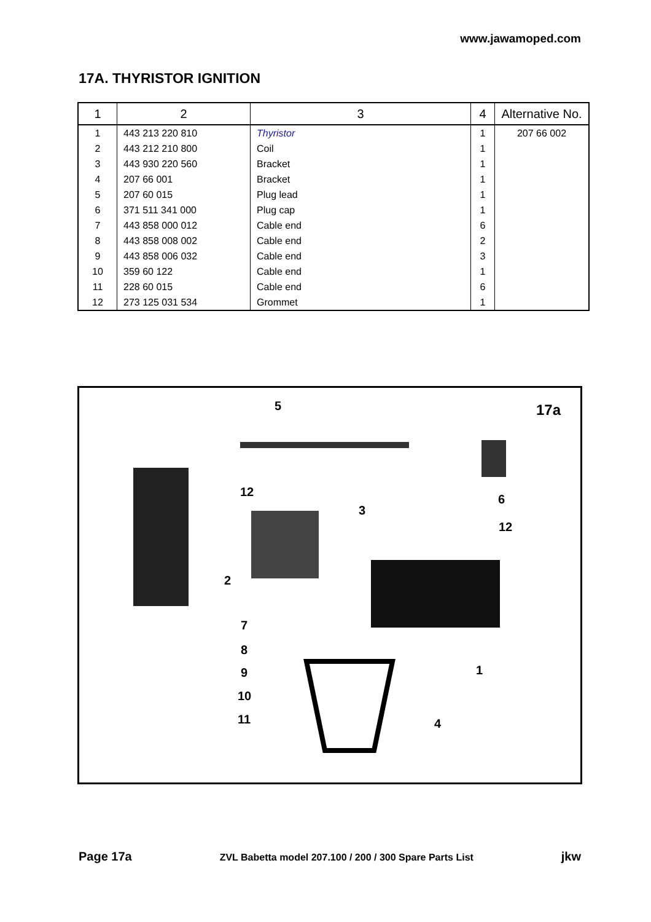www.jawamoped.com
17A. THYRISTOR IGNITION
| 1 | 2 | 3 | 4 | Alternative No. |
| --- | --- | --- | --- | --- |
| 1 | 443 213 220 810 | Thyristor | 1 | 207 66 002 |
| 2 | 443 212 210 800 | Coil | 1 | |
| 3 | 443 930 220 560 | Bracket | 1 | |
| 4 | 207 66 001 | Bracket | 1 | |
| 5 | 207 60 015 | Plug lead | 1 | |
| 6 | 371 511 341 000 | Plug cap | 1 | |
| 7 | 443 858 000 012 | Cable end | 6 | |
| 8 | 443 858 008 002 | Cable end | 2 | |
| 9 | 443 858 006 032 | Cable end | 3 | |
| 10 | 359 60 122 | Cable end | 1 | |
| 11 | 228 60 015 | Cable end | 6 | |
| 12 | 273 125 031 534 | Grommet | 1 | |
17a 5
12
6
12
3
2
7
8
9
10
11
1
4
Page 17a ZVL Babetta model 207.100 / 200 / 300 Spare Parts List jkw